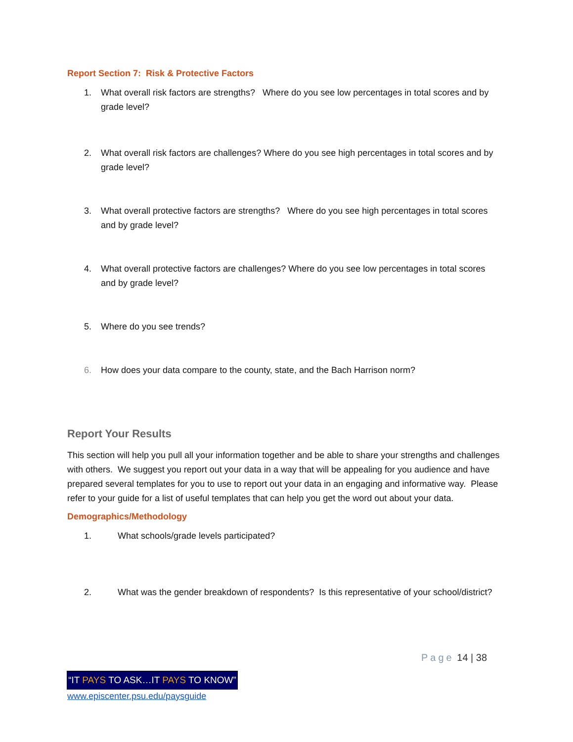Report Section 7: Risk & Protective Factors
1. What overall risk factors are strengths? Where do you see low percentages in total scores and by grade level?
2. What overall risk factors are challenges? Where do you see high percentages in total scores and by grade level?
3. What overall protective factors are strengths? Where do you see high percentages in total scores and by grade level?
4. What overall protective factors are challenges? Where do you see low percentages in total scores and by grade level?
5. Where do you see trends?
6. How does your data compare to the county, state, and the Bach Harrison norm?
Report Your Results
This section will help you pull all your information together and be able to share your strengths and challenges with others. We suggest you report out your data in a way that will be appealing for you audience and have prepared several templates for you to use to report out your data in an engaging and informative way. Please refer to your guide for a list of useful templates that can help you get the word out about your data.
Demographics/Methodology
1. What schools/grade levels participated?
2. What was the gender breakdown of respondents? Is this representative of your school/district?
Page 14 | 38
“IT PAYS TO ASK…IT PAYS TO KNOW”
www.episcenter.psu.edu/paysguide